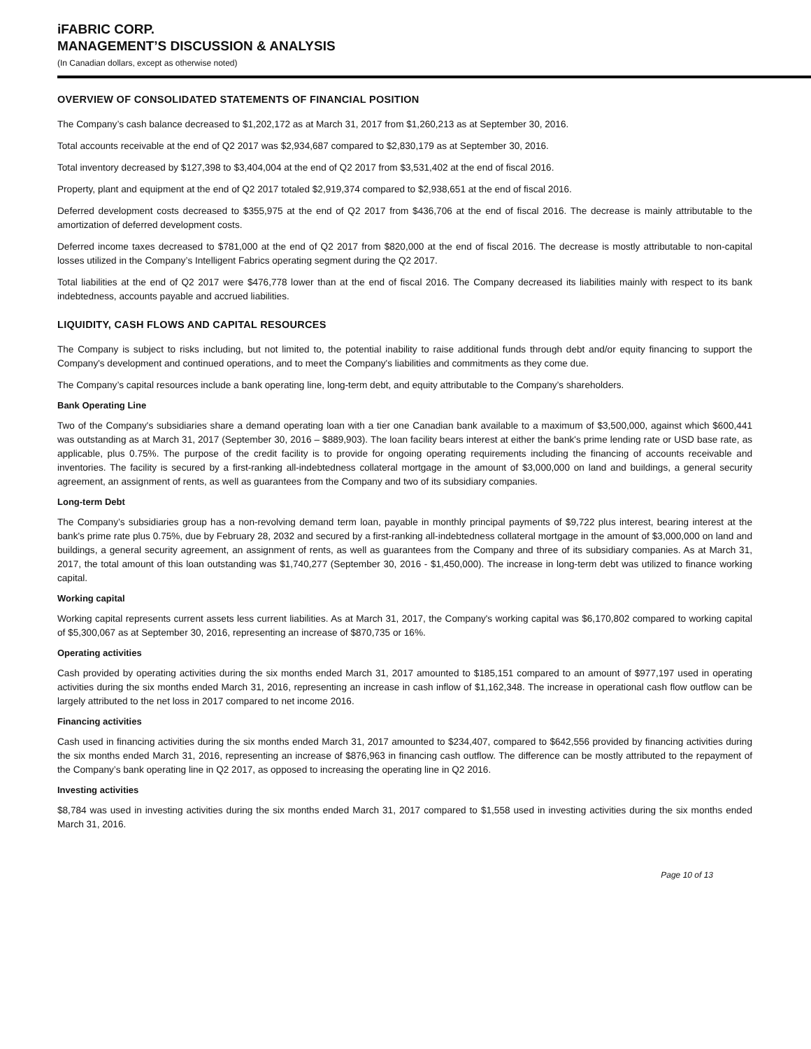iFABRIC CORP.
MANAGEMENT’S DISCUSSION & ANALYSIS
(In Canadian dollars, except as otherwise noted)
OVERVIEW OF CONSOLIDATED STATEMENTS OF FINANCIAL POSITION
The Company’s cash balance decreased to $1,202,172 as at March 31, 2017 from $1,260,213 as at September 30, 2016.
Total accounts receivable at the end of Q2 2017 was $2,934,687 compared to $2,830,179 as at September 30, 2016.
Total inventory decreased by $127,398 to $3,404,004 at the end of Q2 2017 from $3,531,402 at the end of fiscal 2016.
Property, plant and equipment at the end of Q2 2017 totaled $2,919,374 compared to $2,938,651 at the end of fiscal 2016.
Deferred development costs decreased to $355,975 at the end of Q2 2017 from $436,706 at the end of fiscal 2016. The decrease is mainly attributable to the amortization of deferred development costs.
Deferred income taxes decreased to $781,000 at the end of Q2 2017 from $820,000 at the end of fiscal 2016. The decrease is mostly attributable to non-capital losses utilized in the Company’s Intelligent Fabrics operating segment during the Q2 2017.
Total liabilities at the end of Q2 2017 were $476,778 lower than at the end of fiscal 2016. The Company decreased its liabilities mainly with respect to its bank indebtedness, accounts payable and accrued liabilities.
LIQUIDITY, CASH FLOWS AND CAPITAL RESOURCES
The Company is subject to risks including, but not limited to, the potential inability to raise additional funds through debt and/or equity financing to support the Company's development and continued operations, and to meet the Company's liabilities and commitments as they come due.
The Company’s capital resources include a bank operating line, long-term debt, and equity attributable to the Company’s shareholders.
Bank Operating Line
Two of the Company's subsidiaries share a demand operating loan with a tier one Canadian bank available to a maximum of $3,500,000, against which $600,441 was outstanding as at March 31, 2017 (September 30, 2016 – $889,903). The loan facility bears interest at either the bank's prime lending rate or USD base rate, as applicable, plus 0.75%. The purpose of the credit facility is to provide for ongoing operating requirements including the financing of accounts receivable and inventories. The facility is secured by a first-ranking all-indebtedness collateral mortgage in the amount of $3,000,000 on land and buildings, a general security agreement, an assignment of rents, as well as guarantees from the Company and two of its subsidiary companies.
Long-term Debt
The Company’s subsidiaries group has a non-revolving demand term loan, payable in monthly principal payments of $9,722 plus interest, bearing interest at the bank's prime rate plus 0.75%, due by February 28, 2032 and secured by a first-ranking all-indebtedness collateral mortgage in the amount of $3,000,000 on land and buildings, a general security agreement, an assignment of rents, as well as guarantees from the Company and three of its subsidiary companies. As at March 31, 2017, the total amount of this loan outstanding was $1,740,277 (September 30, 2016 - $1,450,000). The increase in long-term debt was utilized to finance working capital.
Working capital
Working capital represents current assets less current liabilities. As at March 31, 2017, the Company's working capital was $6,170,802 compared to working capital of $5,300,067 as at September 30, 2016, representing an increase of $870,735 or 16%.
Operating activities
Cash provided by operating activities during the six months ended March 31, 2017 amounted to $185,151 compared to an amount of $977,197 used in operating activities during the six months ended March 31, 2016, representing an increase in cash inflow of $1,162,348. The increase in operational cash flow outflow can be largely attributed to the net loss in 2017 compared to net income 2016.
Financing activities
Cash used in financing activities during the six months ended March 31, 2017 amounted to $234,407, compared to $642,556 provided by financing activities during the six months ended March 31, 2016, representing an increase of $876,963 in financing cash outflow. The difference can be mostly attributed to the repayment of the Company’s bank operating line in Q2 2017, as opposed to increasing the operating line in Q2 2016.
Investing activities
$8,784 was used in investing activities during the six months ended March 31, 2017 compared to $1,558 used in investing activities during the six months ended March 31, 2016.
Page 10 of 13